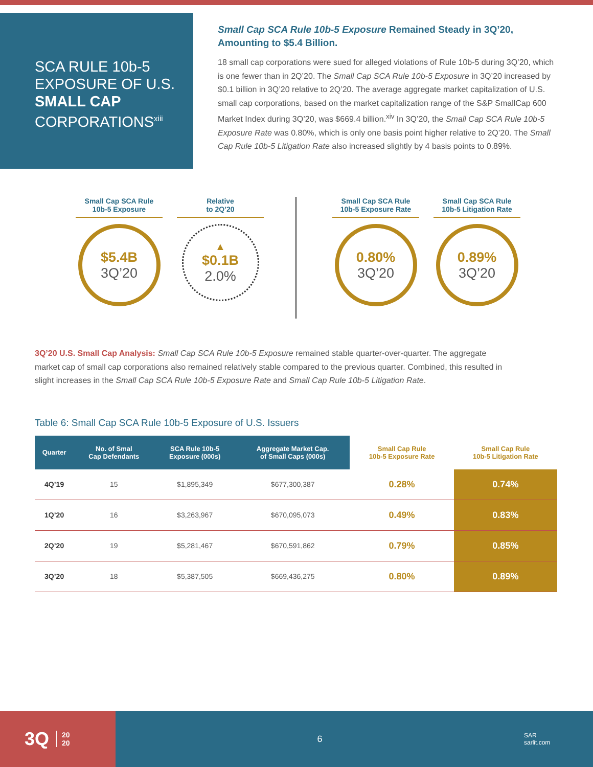SCA RULE 10b-5 EXPOSURE OF U.S. SMALL CAP CORPORATIONS<sup>xiii</sup>
Small Cap SCA Rule 10b-5 Exposure Remained Steady in 3Q’20, Amounting to $5.4 Billion.
18 small cap corporations were sued for alleged violations of Rule 10b-5 during 3Q’20, which is one fewer than in 2Q’20. The Small Cap SCA Rule 10b-5 Exposure in 3Q’20 increased by $0.1 billion in 3Q’20 relative to 2Q’20. The average aggregate market capitalization of U.S. small cap corporations, based on the market capitalization range of the S&P SmallCap 600 Market Index during 3Q’20, was $669.4 billion.<sup>xiv</sup> In 3Q’20, the Small Cap SCA Rule 10b-5 Exposure Rate was 0.80%, which is only one basis point higher relative to 2Q’20. The Small Cap Rule 10b-5 Litigation Rate also increased slightly by 4 basis points to 0.89%.
Small Cap SCA Rule
10b-5 Exposure
$5.4B
3Q’20
Relative
to 2Q’20
▲
$0.1B
2.0%
Small Cap SCA Rule
10b-5 Exposure Rate
0.80%
3Q’20
Small Cap SCA Rule
10b-5 Litigation Rate
0.89%
3Q’20
3Q’20 U.S. Small Cap Analysis: Small Cap SCA Rule 10b-5 Exposure remained stable quarter-over-quarter. The aggregate market cap of small cap corporations also remained relatively stable compared to the previous quarter. Combined, this resulted in slight increases in the Small Cap SCA Rule 10b-5 Exposure Rate and Small Cap Rule 10b-5 Litigation Rate.
Table 6: Small Cap SCA Rule 10b-5 Exposure of U.S. Issuers
| Quarter | No. of Smal Cap Defendants | SCA Rule 10b-5 Exposure (000s) | Aggregate Market Cap. of Small Caps (000s) | Small Cap Rule 10b-5 Exposure Rate | Small Cap Rule 10b-5 Litigation Rate |
| --- | --- | --- | --- | --- | --- |
| 4Q’19 | 15 | $1,895,349 | $677,300,387 | 0.28% | 0.74% |
| 1Q’20 | 16 | $3,263,967 | $670,095,073 | 0.49% | 0.83% |
| 2Q’20 | 19 | $5,281,467 | $670,591,862 | 0.79% | 0.85% |
| 3Q’20 | 18 | $5,387,505 | $669,436,275 | 0.80% | 0.89% |
3Q 20
20
6
SAR
sarlit.com